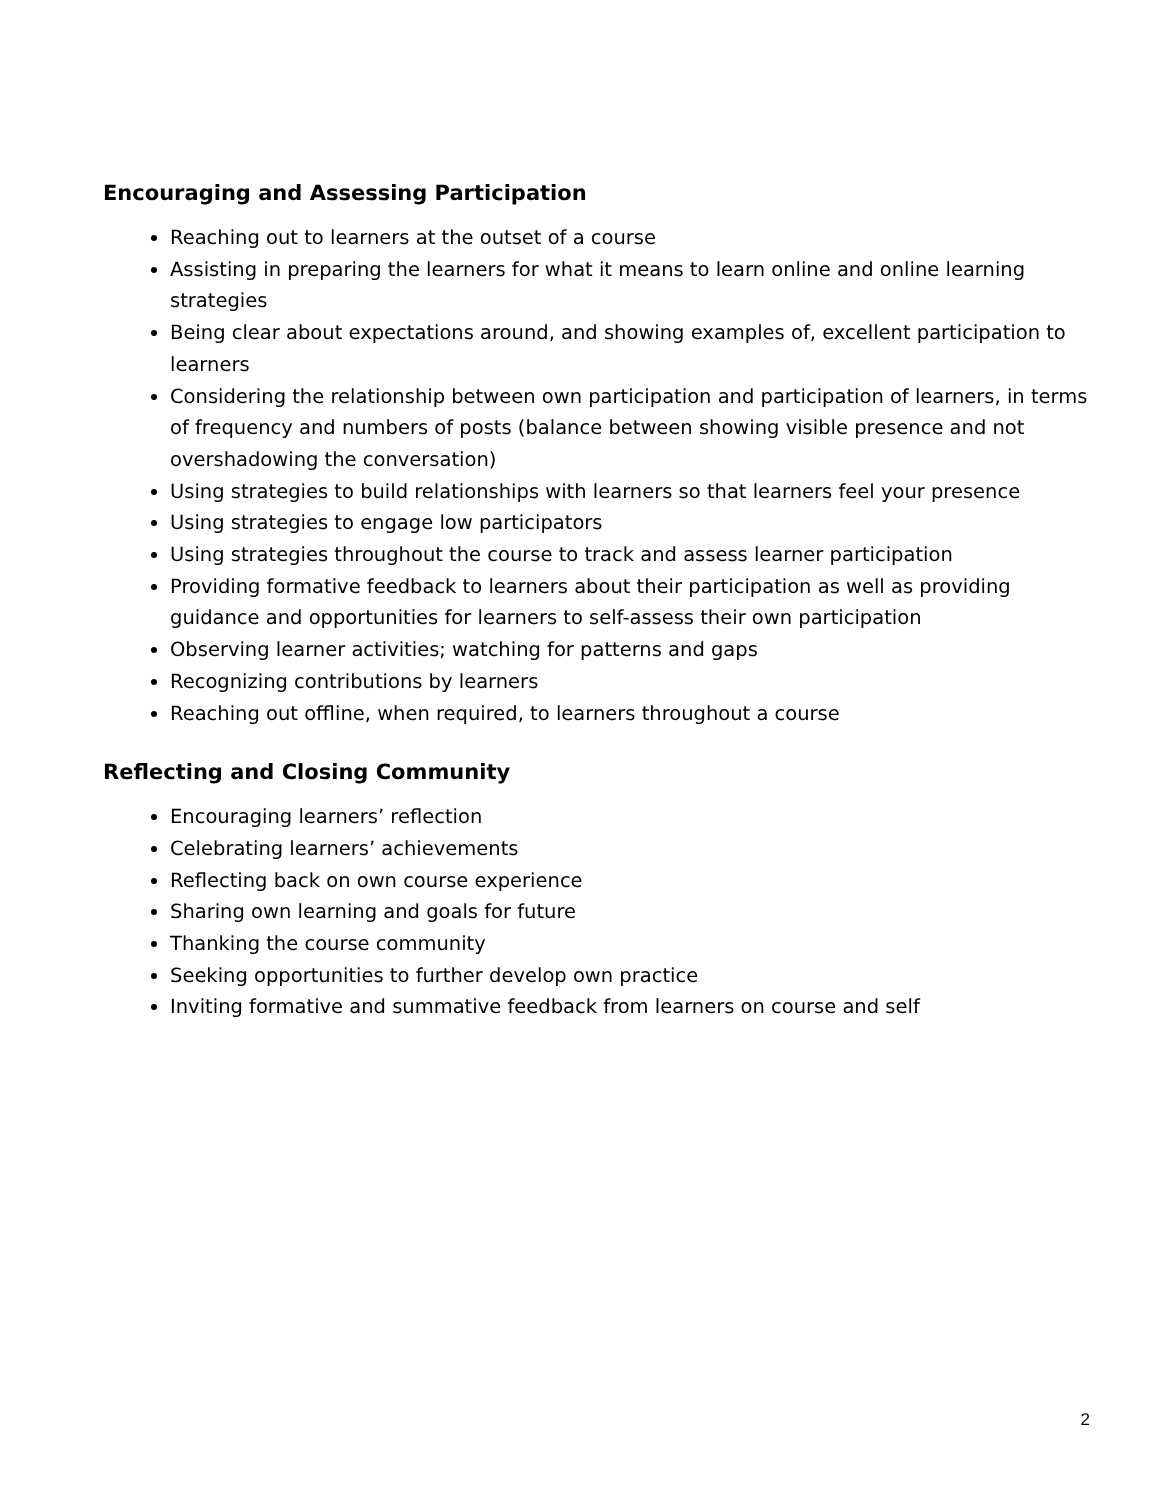Encouraging and Assessing Participation
Reaching out to learners at the outset of a course
Assisting in preparing the learners for what it means to learn online and online learning strategies
Being clear about expectations around, and showing examples of, excellent participation to learners
Considering the relationship between own participation and participation of learners, in terms of frequency and numbers of posts (balance between showing visible presence and not overshadowing the conversation)
Using strategies to build relationships with learners so that learners feel your presence
Using strategies to engage low participators
Using strategies throughout the course to track and assess learner participation
Providing formative feedback to learners about their participation as well as providing guidance and opportunities for learners to self-assess their own participation
Observing learner activities; watching for patterns and gaps
Recognizing contributions by learners
Reaching out offline, when required, to learners throughout a course
Reflecting and Closing Community
Encouraging learners’ reflection
Celebrating learners’ achievements
Reflecting back on own course experience
Sharing own learning and goals for future
Thanking the course community
Seeking opportunities to further develop own practice
Inviting formative and summative feedback from learners on course and self
2